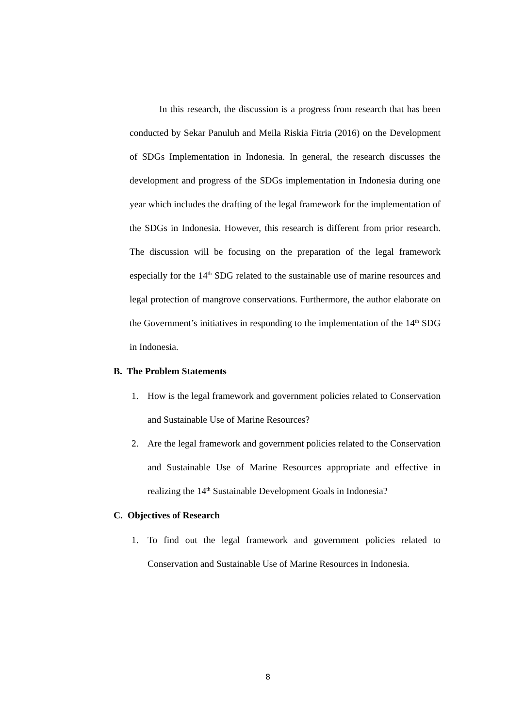In this research, the discussion is a progress from research that has been conducted by Sekar Panuluh and Meila Riskia Fitria (2016) on the Development of SDGs Implementation in Indonesia. In general, the research discusses the development and progress of the SDGs implementation in Indonesia during one year which includes the drafting of the legal framework for the implementation of the SDGs in Indonesia. However, this research is different from prior research. The discussion will be focusing on the preparation of the legal framework especially for the 14<sup>th</sup> SDG related to the sustainable use of marine resources and legal protection of mangrove conservations. Furthermore, the author elaborate on the Government’s initiatives in responding to the implementation of the 14<sup>th</sup> SDG in Indonesia.
B. The Problem Statements
1. How is the legal framework and government policies related to Conservation and Sustainable Use of Marine Resources?
2. Are the legal framework and government policies related to the Conservation and Sustainable Use of Marine Resources appropriate and effective in realizing the 14<sup>th</sup> Sustainable Development Goals in Indonesia?
C. Objectives of Research
1. To find out the legal framework and government policies related to Conservation and Sustainable Use of Marine Resources in Indonesia.
8